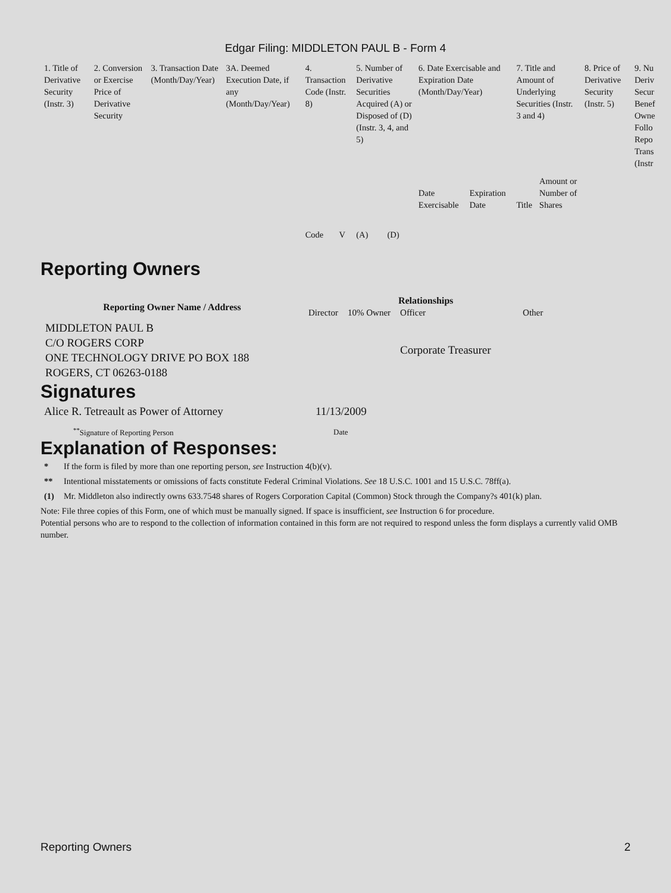Edgar Filing: MIDDLETON PAUL B - Form 4
| 1. Title of Derivative Security (Instr. 3) | 2. Conversion or Exercise Price of Derivative Security | 3. Transaction Date (Month/Day/Year) | 3A. Deemed Execution Date, if any (Month/Day/Year) | 4. Transaction Code (Instr. 8) | | 5. Number of Derivative Securities Acquired (A) or Disposed of (D) (Instr. 3, 4, and 5) | | 6. Date Exercisable and Expiration Date (Month/Day/Year) | | 7. Title and Amount of Underlying Securities (Instr. 3 and 4) | | 8. Price of Derivative Security (Instr. 5) | 9. Nu Deriv Secur Benef Owne Follo Repo Trans (Instr |
| | | | | Code | V | (A) | (D) | Date Exercisable | Expiration Date | Title | Amount or Number of Shares | | |
Reporting Owners
| Reporting Owner Name / Address | Relationships | | | |
| --- | --- | --- | --- | --- |
| | Director | 10% Owner | Officer | Other |
| MIDDLETON PAUL B C/O ROGERS CORP ONE TECHNOLOGY DRIVE PO BOX 188 ROGERS, CT 06263-0188 | | | Corporate Treasurer | |
Signatures
| Alice R. Tetreault as Power of Attorney | 11/13/2009 |
| <sup>**</sup> Signature of Reporting Person | Date |
Explanation of Responses:
| * | If the form is filed by more than one reporting person, see Instruction 4(b)(v). |
| ** | Intentional misstatements or omissions of facts constitute Federal Criminal Violations. See 18 U.S.C. 1001 and 15 U.S.C. 78ff(a). |
| (1) | Mr. Middleton also indirectly owns 633.7548 shares of Rogers Corporation Capital (Common) Stock through the Company?s 401(k) plan. |
Note: File three copies of this Form, one of which must be manually signed. If space is insufficient, see Instruction 6 for procedure.
Potential persons who are to respond to the collection of information contained in this form are not required to respond unless the form displays a currently valid OMB number.
Reporting Owners 2